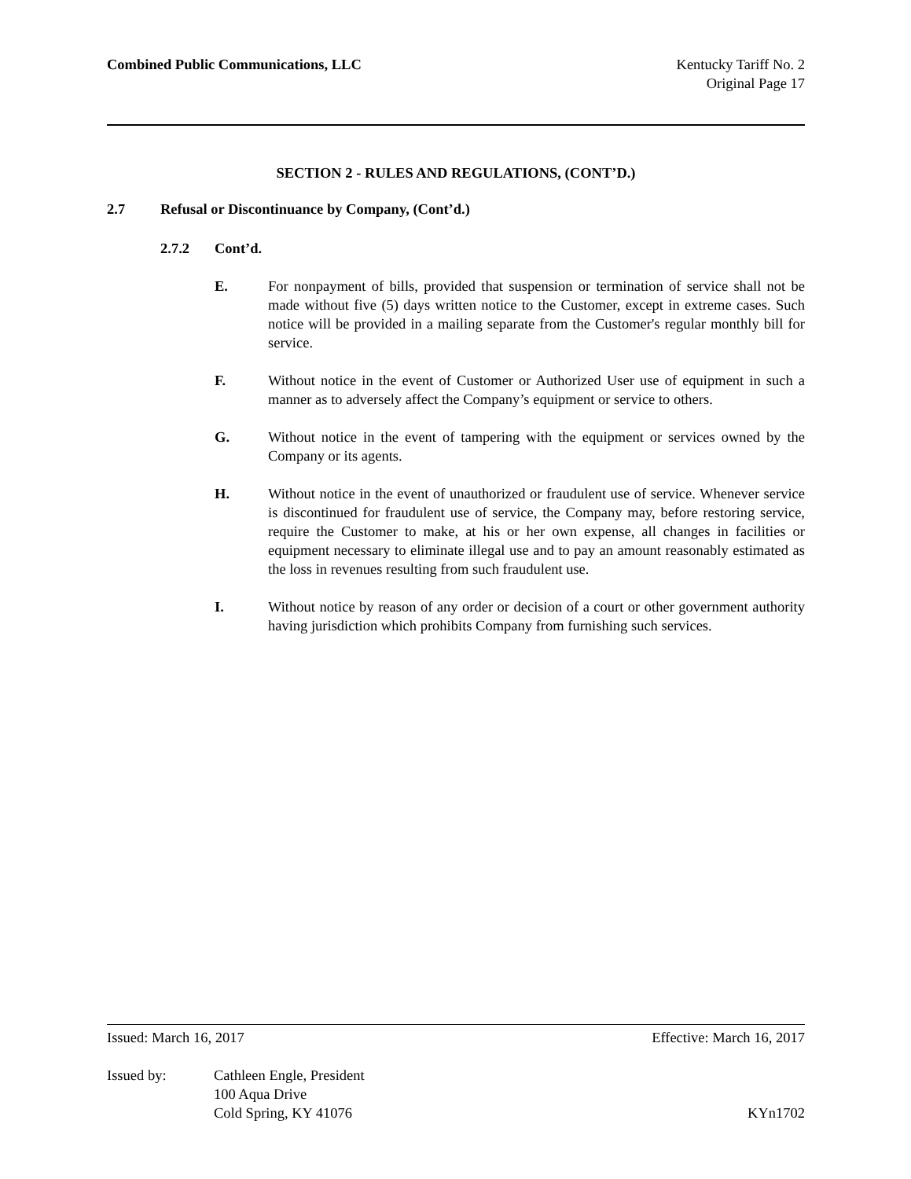Combined Public Communications, LLC
Kentucky Tariff No. 2
Original Page 17
SECTION 2 - RULES AND REGULATIONS, (CONT’D.)
2.7 Refusal or Discontinuance by Company, (Cont’d.)
2.7.2 Cont’d.
E. For nonpayment of bills, provided that suspension or termination of service shall not be made without five (5) days written notice to the Customer, except in extreme cases. Such notice will be provided in a mailing separate from the Customer's regular monthly bill for service.
F. Without notice in the event of Customer or Authorized User use of equipment in such a manner as to adversely affect the Company’s equipment or service to others.
G. Without notice in the event of tampering with the equipment or services owned by the Company or its agents.
H. Without notice in the event of unauthorized or fraudulent use of service. Whenever service is discontinued for fraudulent use of service, the Company may, before restoring service, require the Customer to make, at his or her own expense, all changes in facilities or equipment necessary to eliminate illegal use and to pay an amount reasonably estimated as the loss in revenues resulting from such fraudulent use.
I. Without notice by reason of any order or decision of a court or other government authority having jurisdiction which prohibits Company from furnishing such services.
Issued: March 16, 2017 Effective: March 16, 2017
Issued by: Cathleen Engle, President
100 Aqua Drive
Cold Spring, KY 41076 KYn1702